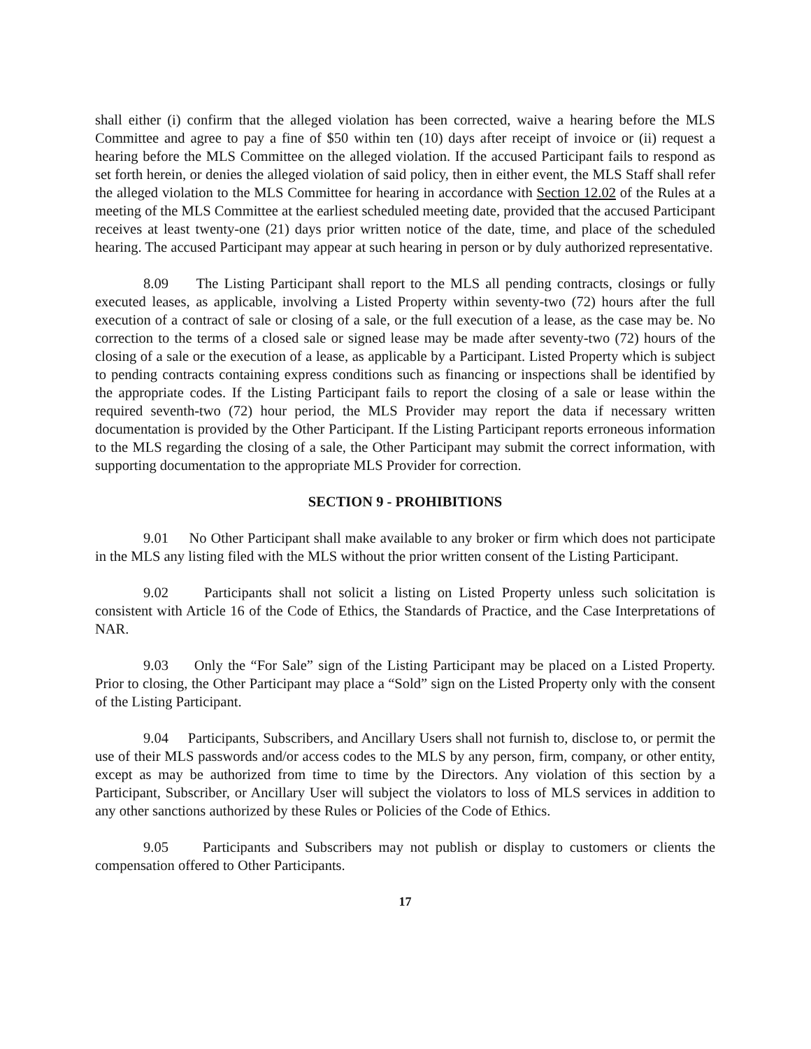shall either (i) confirm that the alleged violation has been corrected, waive a hearing before the MLS Committee and agree to pay a fine of $50 within ten (10) days after receipt of invoice or (ii) request a hearing before the MLS Committee on the alleged violation. If the accused Participant fails to respond as set forth herein, or denies the alleged violation of said policy, then in either event, the MLS Staff shall refer the alleged violation to the MLS Committee for hearing in accordance with Section 12.02 of the Rules at a meeting of the MLS Committee at the earliest scheduled meeting date, provided that the accused Participant receives at least twenty-one (21) days prior written notice of the date, time, and place of the scheduled hearing. The accused Participant may appear at such hearing in person or by duly authorized representative.
8.09 The Listing Participant shall report to the MLS all pending contracts, closings or fully executed leases, as applicable, involving a Listed Property within seventy-two (72) hours after the full execution of a contract of sale or closing of a sale, or the full execution of a lease, as the case may be. No correction to the terms of a closed sale or signed lease may be made after seventy-two (72) hours of the closing of a sale or the execution of a lease, as applicable by a Participant. Listed Property which is subject to pending contracts containing express conditions such as financing or inspections shall be identified by the appropriate codes. If the Listing Participant fails to report the closing of a sale or lease within the required seventh-two (72) hour period, the MLS Provider may report the data if necessary written documentation is provided by the Other Participant. If the Listing Participant reports erroneous information to the MLS regarding the closing of a sale, the Other Participant may submit the correct information, with supporting documentation to the appropriate MLS Provider for correction.
SECTION 9 - PROHIBITIONS
9.01 No Other Participant shall make available to any broker or firm which does not participate in the MLS any listing filed with the MLS without the prior written consent of the Listing Participant.
9.02 Participants shall not solicit a listing on Listed Property unless such solicitation is consistent with Article 16 of the Code of Ethics, the Standards of Practice, and the Case Interpretations of NAR.
9.03 Only the “For Sale” sign of the Listing Participant may be placed on a Listed Property. Prior to closing, the Other Participant may place a “Sold” sign on the Listed Property only with the consent of the Listing Participant.
9.04 Participants, Subscribers, and Ancillary Users shall not furnish to, disclose to, or permit the use of their MLS passwords and/or access codes to the MLS by any person, firm, company, or other entity, except as may be authorized from time to time by the Directors. Any violation of this section by a Participant, Subscriber, or Ancillary User will subject the violators to loss of MLS services in addition to any other sanctions authorized by these Rules or Policies of the Code of Ethics.
9.05 Participants and Subscribers may not publish or display to customers or clients the compensation offered to Other Participants.
17